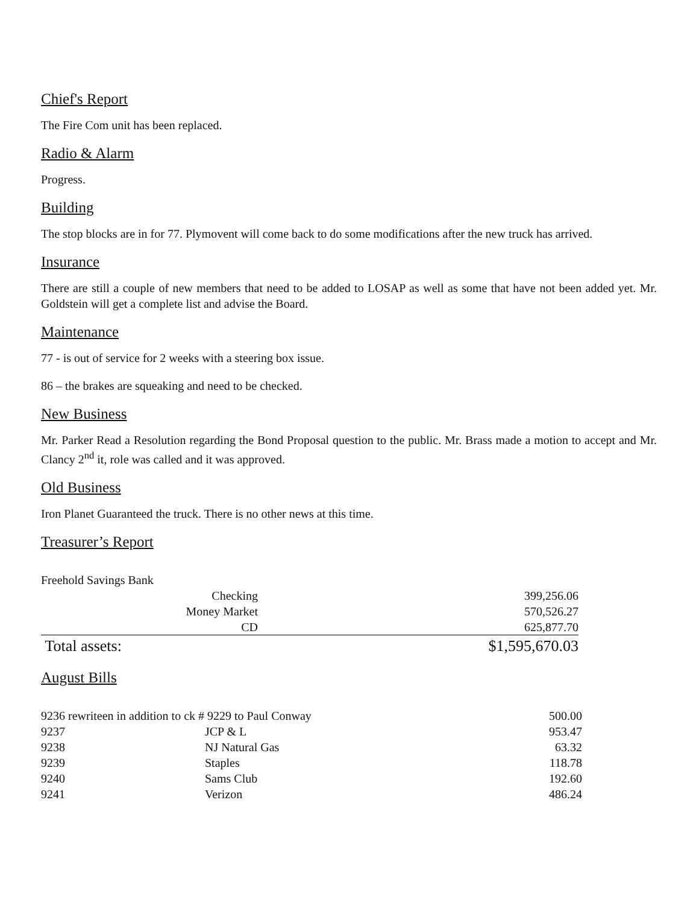Chief's Report
The Fire Com unit has been replaced.
Radio & Alarm
Progress.
Building
The stop blocks are in for 77. Plymovent will come back to do some modifications after the new truck has arrived.
Insurance
There are still a couple of new members that need to be added to LOSAP as well as some that have not been added yet. Mr. Goldstein will get a complete list and advise the Board.
Maintenance
77 - is out of service for 2 weeks with a steering box issue.
86 – the brakes are squeaking and need to be checked.
New Business
Mr. Parker Read a Resolution regarding the Bond Proposal question to the public. Mr. Brass made a motion to accept and Mr. Clancy 2<sup>nd</sup> it, role was called and it was approved.
Old Business
Iron Planet Guaranteed the truck. There is no other news at this time.
Treasurer’s Report
| Freehold Savings Bank | | |
| | Checking | 399,256.06 |
| | Money Market | 570,526.27 |
| | CD | 625,877.70 |
| Total assets: | | $1,595,670.03 |
August Bills
| 9236 rewriteen in addition to ck # 9229 to Paul Conway | | 500.00 |
| 9237 | JCP & L | 953.47 |
| 9238 | NJ Natural Gas | 63.32 |
| 9239 | Staples | 118.78 |
| 9240 | Sams Club | 192.60 |
| 9241 | Verizon | 486.24 |